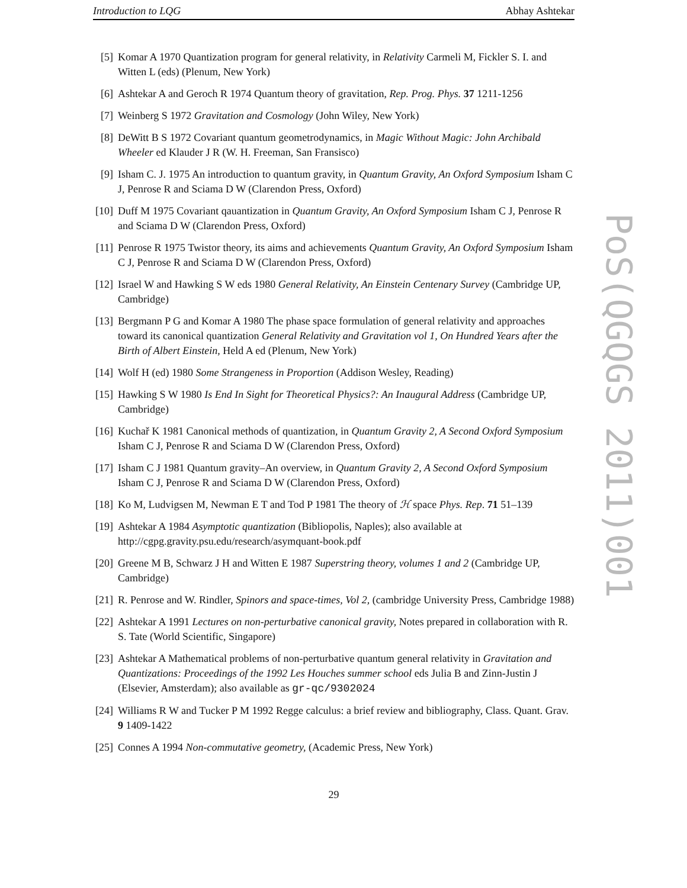Introduction to LQG Abhay Ashtekar
[5] Komar A 1970 Quantization program for general relativity, in Relativity Carmeli M, Fickler S. I. and Witten L (eds) (Plenum, New York)
[6] Ashtekar A and Geroch R 1974 Quantum theory of gravitation, Rep. Prog. Phys. 37 1211-1256
[7] Weinberg S 1972 Gravitation and Cosmology (John Wiley, New York)
[8] DeWitt B S 1972 Covariant quantum geometrodynamics, in Magic Without Magic: John Archibald Wheeler ed Klauder J R (W. H. Freeman, San Fransisco)
[9] Isham C. J. 1975 An introduction to quantum gravity, in Quantum Gravity, An Oxford Symposium Isham C J, Penrose R and Sciama D W (Clarendon Press, Oxford)
[10]
Duff M 1975 Covariant qauantization in Quantum Gravity, An Oxford Symposium Isham C J, Penrose R and Sciama D W (Clarendon Press, Oxford)
[11]
Penrose R 1975 Twistor theory, its aims and achievements Quantum Gravity, An Oxford Symposium Isham C J, Penrose R and Sciama D W (Clarendon Press, Oxford)
[12]
Israel W and Hawking S W eds 1980 General Relativity, An Einstein Centenary Survey (Cambridge UP, Cambridge)
[13]
Bergmann P G and Komar A 1980 The phase space formulation of general relativity and approaches toward its canonical quantization General Relativity and Gravitation vol 1, On Hundred Years after the Birth of Albert Einstein, Held A ed (Plenum, New York)
[14]
Wolf H (ed) 1980 Some Strangeness in Proportion (Addison Wesley, Reading)
[15]
Hawking S W 1980 Is End In Sight for Theoretical Physics?: An Inaugural Address (Cambridge UP, Cambridge)
[16]
Kuchař K 1981 Canonical methods of quantization, in Quantum Gravity 2, A Second Oxford Symposium Isham C J, Penrose R and Sciama D W (Clarendon Press, Oxford)
[17]
Isham C J 1981 Quantum gravity–An overview, in Quantum Gravity 2, A Second Oxford Symposium Isham C J, Penrose R and Sciama D W (Clarendon Press, Oxford)
[18]
Ko M, Ludvigsen M, Newman E T and Tod P 1981 The theory of ℋ space Phys. Rep. 71 51–139
[19]
Ashtekar A 1984 Asymptotic quantization (Bibliopolis, Naples); also available at http://cgpg.gravity.psu.edu/research/asymquant-book.pdf
[20]
Greene M B, Schwarz J H and Witten E 1987 Superstring theory, volumes 1 and 2 (Cambridge UP, Cambridge)
[21]
R. Penrose and W. Rindler, Spinors and space-times, Vol 2, (cambridge University Press, Cambridge 1988)
[22]
Ashtekar A 1991 Lectures on non-perturbative canonical gravity, Notes prepared in collaboration with R. S. Tate (World Scientific, Singapore)
[23]
Ashtekar A Mathematical problems of non-perturbative quantum general relativity in Gravitation and Quantizations: Proceedings of the 1992 Les Houches summer school eds Julia B and Zinn-Justin J (Elsevier, Amsterdam); also available as gr-qc/9302024
[24]
Williams R W and Tucker P M 1992 Regge calculus: a brief review and bibliography, Class. Quant. Grav. 9 1409-1422
[25]
Connes A 1994 Non-commutative geometry, (Academic Press, New York)
29
PoS(QGQGS 2011)001